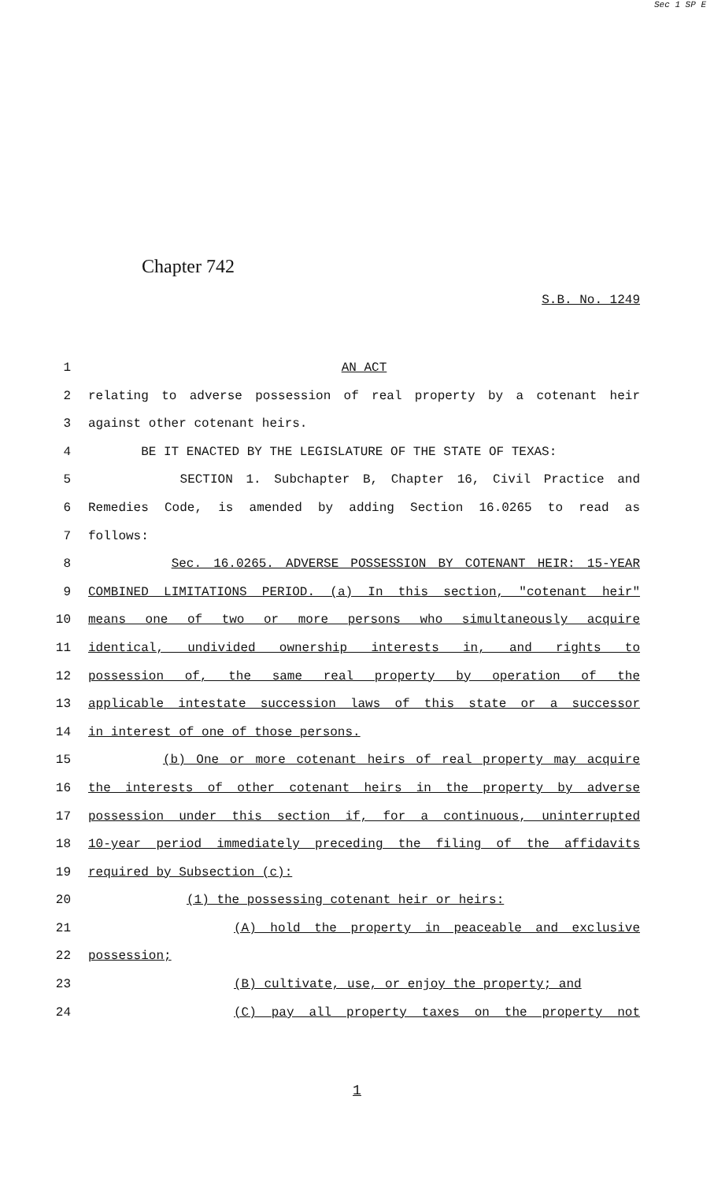Sec 1 SP E
Chapter 742
S.B. No. 1249
1 AN ACT
2 relating to adverse possession of real property by a cotenant heir
3 against other cotenant heirs.
4 BE IT ENACTED BY THE LEGISLATURE OF THE STATE OF TEXAS:
5 SECTION 1. Subchapter B, Chapter 16, Civil Practice and
6 Remedies Code, is amended by adding Section 16.0265 to read as
7 follows:
8 Sec. 16.0265. ADVERSE POSSESSION BY COTENANT HEIR: 15-YEAR
9 COMBINED LIMITATIONS PERIOD. (a) In this section, "cotenant heir"
10 means one of two or more persons who simultaneously acquire
11 identical, undivided ownership interests in, and rights to
12 possession of, the same real property by operation of the
13 applicable intestate succession laws of this state or a successor
14 in interest of one of those persons.
15 (b) One or more cotenant heirs of real property may acquire
16 the interests of other cotenant heirs in the property by adverse
17 possession under this section if, for a continuous, uninterrupted
18 10-year period immediately preceding the filing of the affidavits
19 required by Subsection (c):
20 (1) the possessing cotenant heir or heirs:
21 (A) hold the property in peaceable and exclusive
22 possession;
23 (B) cultivate, use, or enjoy the property; and
24 (C) pay all property taxes on the property not
1